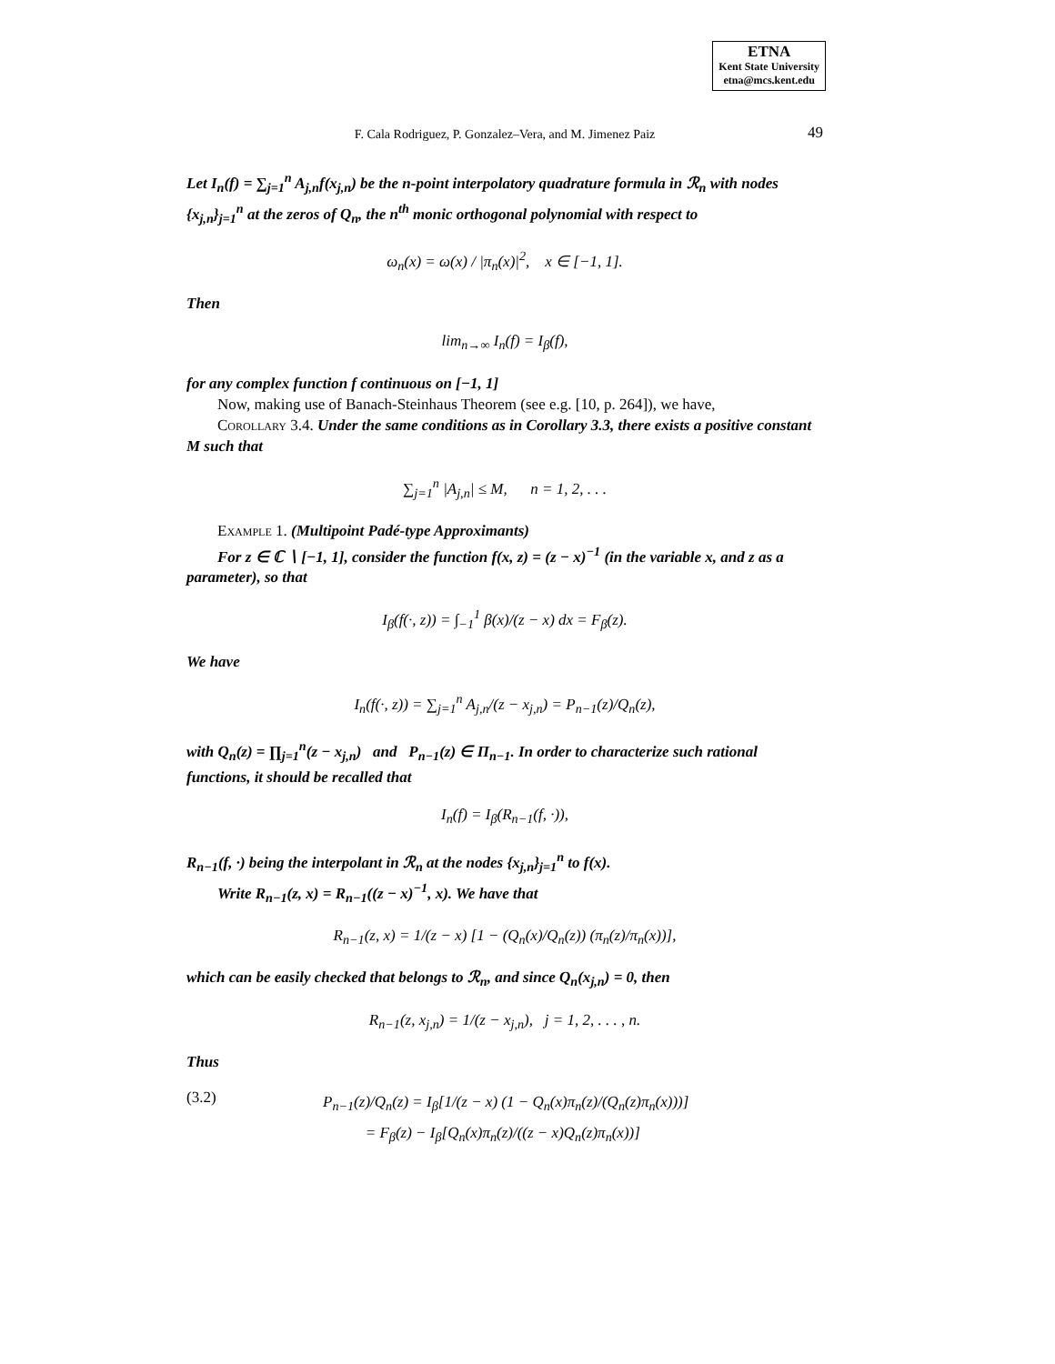ETNA
Kent State University
etna@mcs.kent.edu
F. Cala Rodriguez, P. Gonzalez–Vera, and M. Jimenez Paiz 49
Let I<sub>n</sub>(f) = ∑<sub>j=1</sub><sup>n</sup> A<sub>j,n</sub>f(x<sub>j,n</sub>) be the n-point interpolatory quadrature formula in ℛ<sub>n</sub> with nodes {x<sub>j,n</sub>}<sub>j=1</sub><sup>n</sup> at the zeros of Q<sub>n</sub>, the n<sup>th</sup> monic orthogonal polynomial with respect to
ω<sub>n</sub>(x) = ω(x) / |π<sub>n</sub>(x)|<sup>2</sup>, x ∈ [−1, 1].
Then
lim<sub>n→∞</sub> I<sub>n</sub>(f) = I<sub>β</sub>(f),
for any complex function f continuous on [−1, 1]
Now, making use of Banach-Steinhaus Theorem (see e.g. [10, p. 264]), we have,
Corollary 3.4. Under the same conditions as in Corollary 3.3, there exists a positive constant M such that
∑<sub>j=1</sub><sup>n</sup> |A<sub>j,n</sub>| ≤ M, n = 1, 2, . . .
Example 1. (Multipoint Padé-type Approximants)
For z ∈ ℂ ∖ [−1, 1], consider the function f(x, z) = (z − x)<sup>−1</sup> (in the variable x, and z as a parameter), so that
I<sub>β</sub>(f(·, z)) = ∫<sub>−1</sub><sup>1</sup> β(x)/(z − x) dx = F<sub>β</sub>(z).
We have
I<sub>n</sub>(f(·, z)) = ∑<sub>j=1</sub><sup>n</sup> A<sub>j,n</sub>/(z − x<sub>j,n</sub>) = P<sub>n−1</sub>(z)/Q<sub>n</sub>(z),
with Q<sub>n</sub>(z) = ∏<sub>j=1</sub><sup>n</sup>(z − x<sub>j,n</sub>) and P<sub>n−1</sub>(z) ∈ Π<sub>n−1</sub>. In order to characterize such rational functions, it should be recalled that
I<sub>n</sub>(f) = I<sub>β</sub>(R<sub>n−1</sub>(f, ·)),
R<sub>n−1</sub>(f, ·) being the interpolant in ℛ<sub>n</sub> at the nodes {x<sub>j,n</sub>}<sub>j=1</sub><sup>n</sup> to f(x).
Write R<sub>n−1</sub>(z, x) = R<sub>n−1</sub>((z − x)<sup>−1</sup>, x). We have that
R<sub>n−1</sub>(z, x) = 1/(z − x) [1 − (Q<sub>n</sub>(x)/Q<sub>n</sub>(z)) (π<sub>n</sub>(z)/π<sub>n</sub>(x))],
which can be easily checked that belongs to ℛ<sub>n</sub>, and since Q<sub>n</sub>(x<sub>j,n</sub>) = 0, then
R<sub>n−1</sub>(z, x<sub>j,n</sub>) = 1/(z − x<sub>j,n</sub>), j = 1, 2, . . . , n.
Thus
(3.2)
P<sub>n−1</sub>(z)/Q<sub>n</sub>(z) = I<sub>β</sub>[1/(z − x) (1 − Q<sub>n</sub>(x)π<sub>n</sub>(z)/(Q<sub>n</sub>(z)π<sub>n</sub>(x)))]
= F<sub>β</sub>(z) − I<sub>β</sub>[Q<sub>n</sub>(x)π<sub>n</sub>(z)/((z − x)Q<sub>n</sub>(z)π<sub>n</sub>(x))]